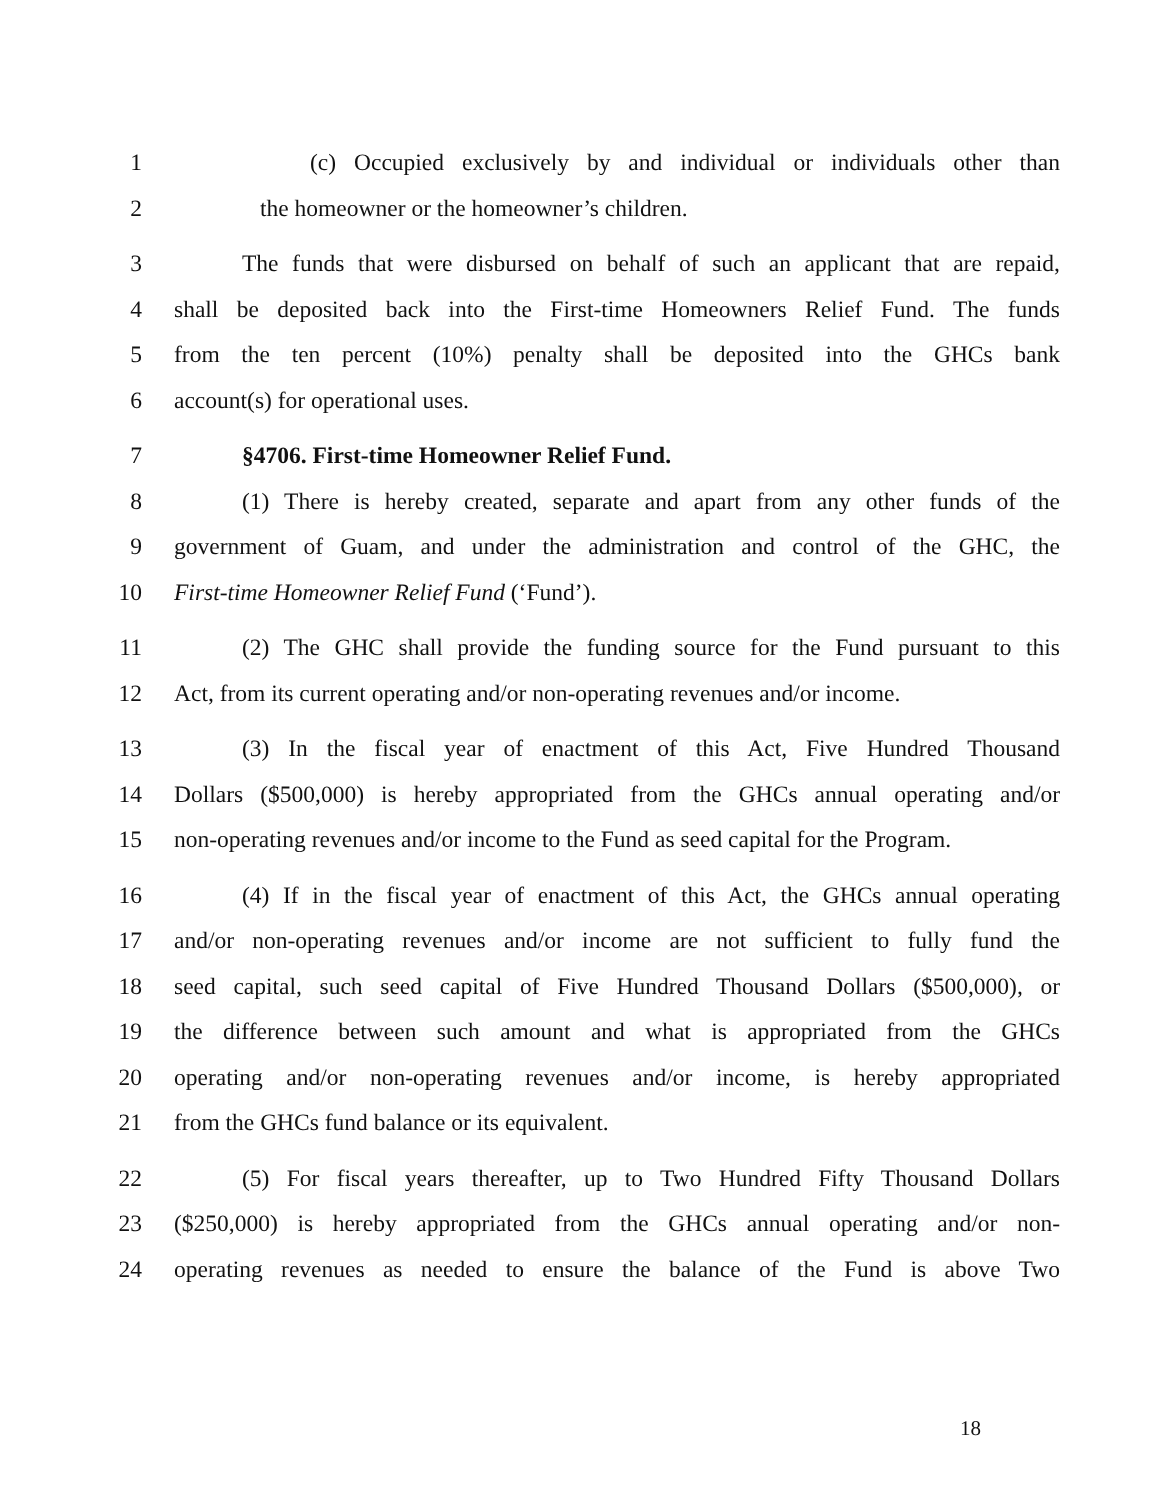1 (c) Occupied exclusively by and individual or individuals other than
2 the homeowner or the homeowner’s children.
3 The funds that were disbursed on behalf of such an applicant that are repaid,
4 shall be deposited back into the First-time Homeowners Relief Fund. The funds
5 from the ten percent (10%) penalty shall be deposited into the GHCs bank
6 account(s) for operational uses.
7 §4706. First-time Homeowner Relief Fund.
8 (1) There is hereby created, separate and apart from any other funds of the
9 government of Guam, and under the administration and control of the GHC, the
10 First-time Homeowner Relief Fund (‘Fund’).
11 (2) The GHC shall provide the funding source for the Fund pursuant to this
12 Act, from its current operating and/or non-operating revenues and/or income.
13 (3) In the fiscal year of enactment of this Act, Five Hundred Thousand
14 Dollars ($500,000) is hereby appropriated from the GHCs annual operating and/or
15 non-operating revenues and/or income to the Fund as seed capital for the Program.
16 (4) If in the fiscal year of enactment of this Act, the GHCs annual operating
17 and/or non-operating revenues and/or income are not sufficient to fully fund the
18 seed capital, such seed capital of Five Hundred Thousand Dollars ($500,000), or
19 the difference between such amount and what is appropriated from the GHCs
20 operating and/or non-operating revenues and/or income, is hereby appropriated
21 from the GHCs fund balance or its equivalent.
22 (5) For fiscal years thereafter, up to Two Hundred Fifty Thousand Dollars
23 ($250,000) is hereby appropriated from the GHCs annual operating and/or non-
24 operating revenues as needed to ensure the balance of the Fund is above Two
18